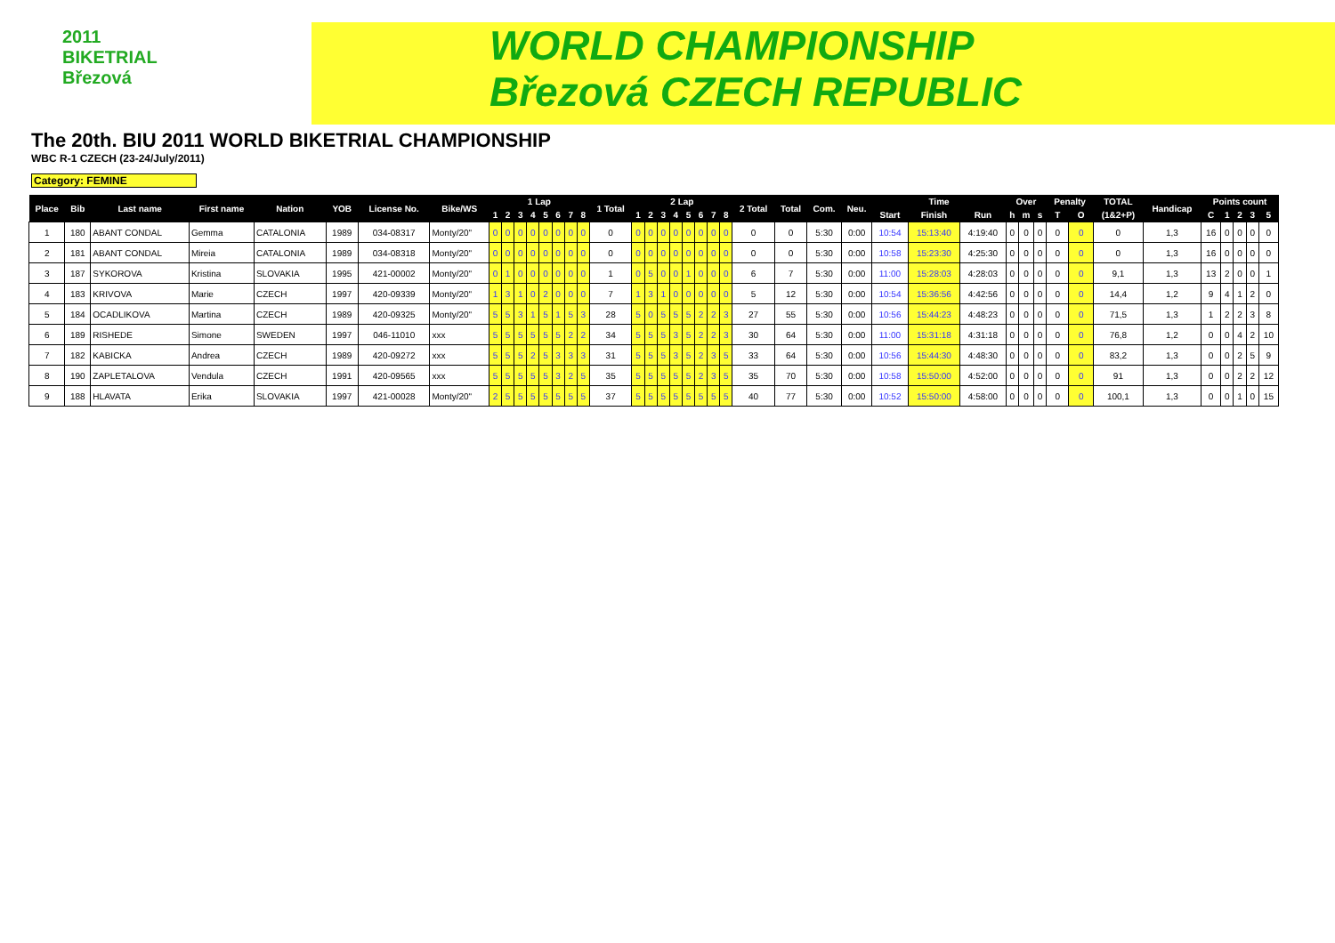2011
BIKETRIAL
Březová
WORLD CHAMPIONSHIP
Březová CZECH REPUBLIC
The 20th. BIU 2011 WORLD BIKETRIAL CHAMPIONSHIP
WBC R-1 CZECH (23-24/July/2011)
Category: FEMINE
| Place | Bib | Last name | First name | Nation | YOB | License No. | Bike/WS | 1 Lap | | | | | | | | 1 Total | 2 Lap | | | | | | | | 2 Total | Total | Com. | Neu. | Time | | | Over | | | Penalty | | TOTAL | Handicap | Points count | | | | |
| --- | --- | --- | --- | --- | --- | --- | --- | --- | --- | --- | --- | --- | --- | --- | --- | --- | --- | --- | --- | --- | --- | --- | --- | --- | --- | --- | --- | --- | --- | --- | --- | --- | --- | --- | --- | --- | --- | --- | --- | --- | --- | --- | --- |
| | | | | | | | | 1 | 2 | 3 | 4 | 5 | 6 | 7 | 8 | | 1 | 2 | 3 | 4 | 5 | 6 | 7 | 8 | | | | | Start | Finish | Run | h | m | s | T | O | (1&2+P) | | C | 1 | 2 | 3 | 5 |
| 1 | 180 | ABANT CONDAL | Gemma | CATALONIA | 1989 | 034-08317 | Monty/20" | 0 | 0 | 0 | 0 | 0 | 0 | 0 | 0 | 0 | 0 | 0 | 0 | 0 | 0 | 0 | 0 | 0 | 0 | 0 | 5:30 | 0:00 | 10:54 | 15:13:40 | 4:19:40 | 0 | 0 | 0 | 0 | 0 | 0 | 1,3 | 16 | 0 | 0 | 0 | 0 |
| 2 | 181 | ABANT CONDAL | Mireia | CATALONIA | 1989 | 034-08318 | Monty/20" | 0 | 0 | 0 | 0 | 0 | 0 | 0 | 0 | 0 | 0 | 0 | 0 | 0 | 0 | 0 | 0 | 0 | 0 | 0 | 5:30 | 0:00 | 10:58 | 15:23:30 | 4:25:30 | 0 | 0 | 0 | 0 | 0 | 0 | 1,3 | 16 | 0 | 0 | 0 | 0 |
| 3 | 187 | SYKOROVA | Kristina | SLOVAKIA | 1995 | 421-00002 | Monty/20" | 0 | 1 | 0 | 0 | 0 | 0 | 0 | 0 | 1 | 0 | 5 | 0 | 0 | 1 | 0 | 0 | 0 | 6 | 7 | 5:30 | 0:00 | 11:00 | 15:28:03 | 4:28:03 | 0 | 0 | 0 | 0 | 0 | 9,1 | 1,3 | 13 | 2 | 0 | 0 | 1 |
| 4 | 183 | KRIVOVA | Marie | CZECH | 1997 | 420-09339 | Monty/20" | 1 | 3 | 1 | 0 | 2 | 0 | 0 | 0 | 7 | 1 | 3 | 1 | 0 | 0 | 0 | 0 | 0 | 5 | 12 | 5:30 | 0:00 | 10:54 | 15:36:56 | 4:42:56 | 0 | 0 | 0 | 0 | 0 | 14,4 | 1,2 | 9 | 4 | 1 | 2 | 0 |
| 5 | 184 | OCADLIKOVA | Martina | CZECH | 1989 | 420-09325 | Monty/20" | 5 | 5 | 3 | 1 | 5 | 1 | 5 | 3 | 28 | 5 | 0 | 5 | 5 | 5 | 2 | 2 | 3 | 27 | 55 | 5:30 | 0:00 | 10:56 | 15:44:23 | 4:48:23 | 0 | 0 | 0 | 0 | 0 | 71,5 | 1,3 | 1 | 2 | 2 | 3 | 8 |
| 6 | 189 | RISHEDE | Simone | SWEDEN | 1997 | 046-11010 | xxx | 5 | 5 | 5 | 5 | 5 | 5 | 2 | 2 | 34 | 5 | 5 | 5 | 3 | 5 | 2 | 2 | 3 | 30 | 64 | 5:30 | 0:00 | 11:00 | 15:31:18 | 4:31:18 | 0 | 0 | 0 | 0 | 0 | 76,8 | 1,2 | 0 | 0 | 4 | 2 | 10 |
| 7 | 182 | KABICKA | Andrea | CZECH | 1989 | 420-09272 | xxx | 5 | 5 | 5 | 2 | 5 | 3 | 3 | 3 | 31 | 5 | 5 | 5 | 3 | 5 | 2 | 3 | 5 | 33 | 64 | 5:30 | 0:00 | 10:56 | 15:44:30 | 4:48:30 | 0 | 0 | 0 | 0 | 0 | 83,2 | 1,3 | 0 | 0 | 2 | 5 | 9 |
| 8 | 190 | ZAPLETALOVA | Vendula | CZECH | 1991 | 420-09565 | xxx | 5 | 5 | 5 | 5 | 5 | 3 | 2 | 5 | 35 | 5 | 5 | 5 | 5 | 5 | 2 | 3 | 5 | 35 | 70 | 5:30 | 0:00 | 10:58 | 15:50:00 | 4:52:00 | 0 | 0 | 0 | 0 | 0 | 91 | 1,3 | 0 | 0 | 2 | 2 | 12 |
| 9 | 188 | HLAVATA | Erika | SLOVAKIA | 1997 | 421-00028 | Monty/20" | 2 | 5 | 5 | 5 | 5 | 5 | 5 | 5 | 37 | 5 | 5 | 5 | 5 | 5 | 5 | 5 | 5 | 40 | 77 | 5:30 | 0:00 | 10:52 | 15:50:00 | 4:58:00 | 0 | 0 | 0 | 0 | 0 | 100,1 | 1,3 | 0 | 0 | 1 | 0 | 15 |